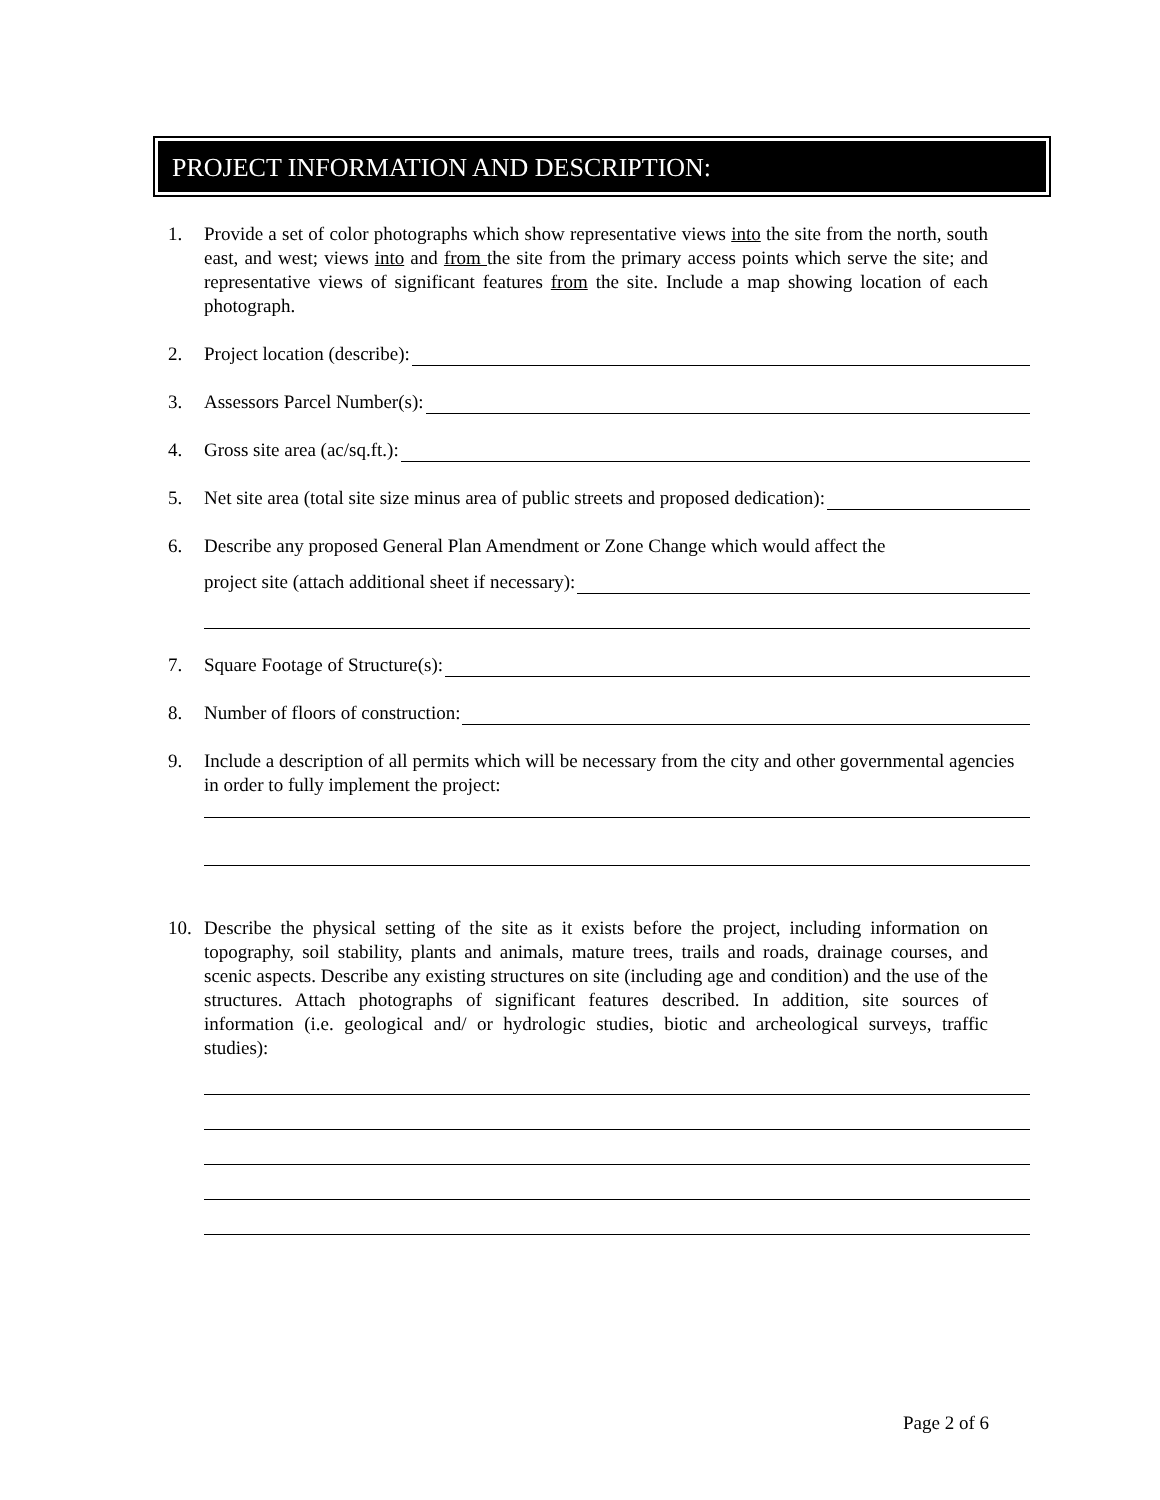PROJECT INFORMATION AND DESCRIPTION:
1. Provide a set of color photographs which show representative views into the site from the north, south east, and west; views into and from the site from the primary access points which serve the site; and representative views of significant features from the site. Include a map showing location of each photograph.
2. Project location (describe):
3. Assessors Parcel Number(s):
4. Gross site area (ac/sq.ft.):
5. Net site area (total site size minus area of public streets and proposed dedication):
6. Describe any proposed General Plan Amendment or Zone Change which would affect the
project site (attach additional sheet if necessary):
7. Square Footage of Structure(s):
8. Number of floors of construction:
9. Include a description of all permits which will be necessary from the city and other governmental agencies in order to fully implement the project:
10. Describe the physical setting of the site as it exists before the project, including information on topography, soil stability, plants and animals, mature trees, trails and roads, drainage courses, and scenic aspects. Describe any existing structures on site (including age and condition) and the use of the structures. Attach photographs of significant features described. In addition, site sources of information (i.e. geological and/ or hydrologic studies, biotic and archeological surveys, traffic studies):
Page 2 of 6